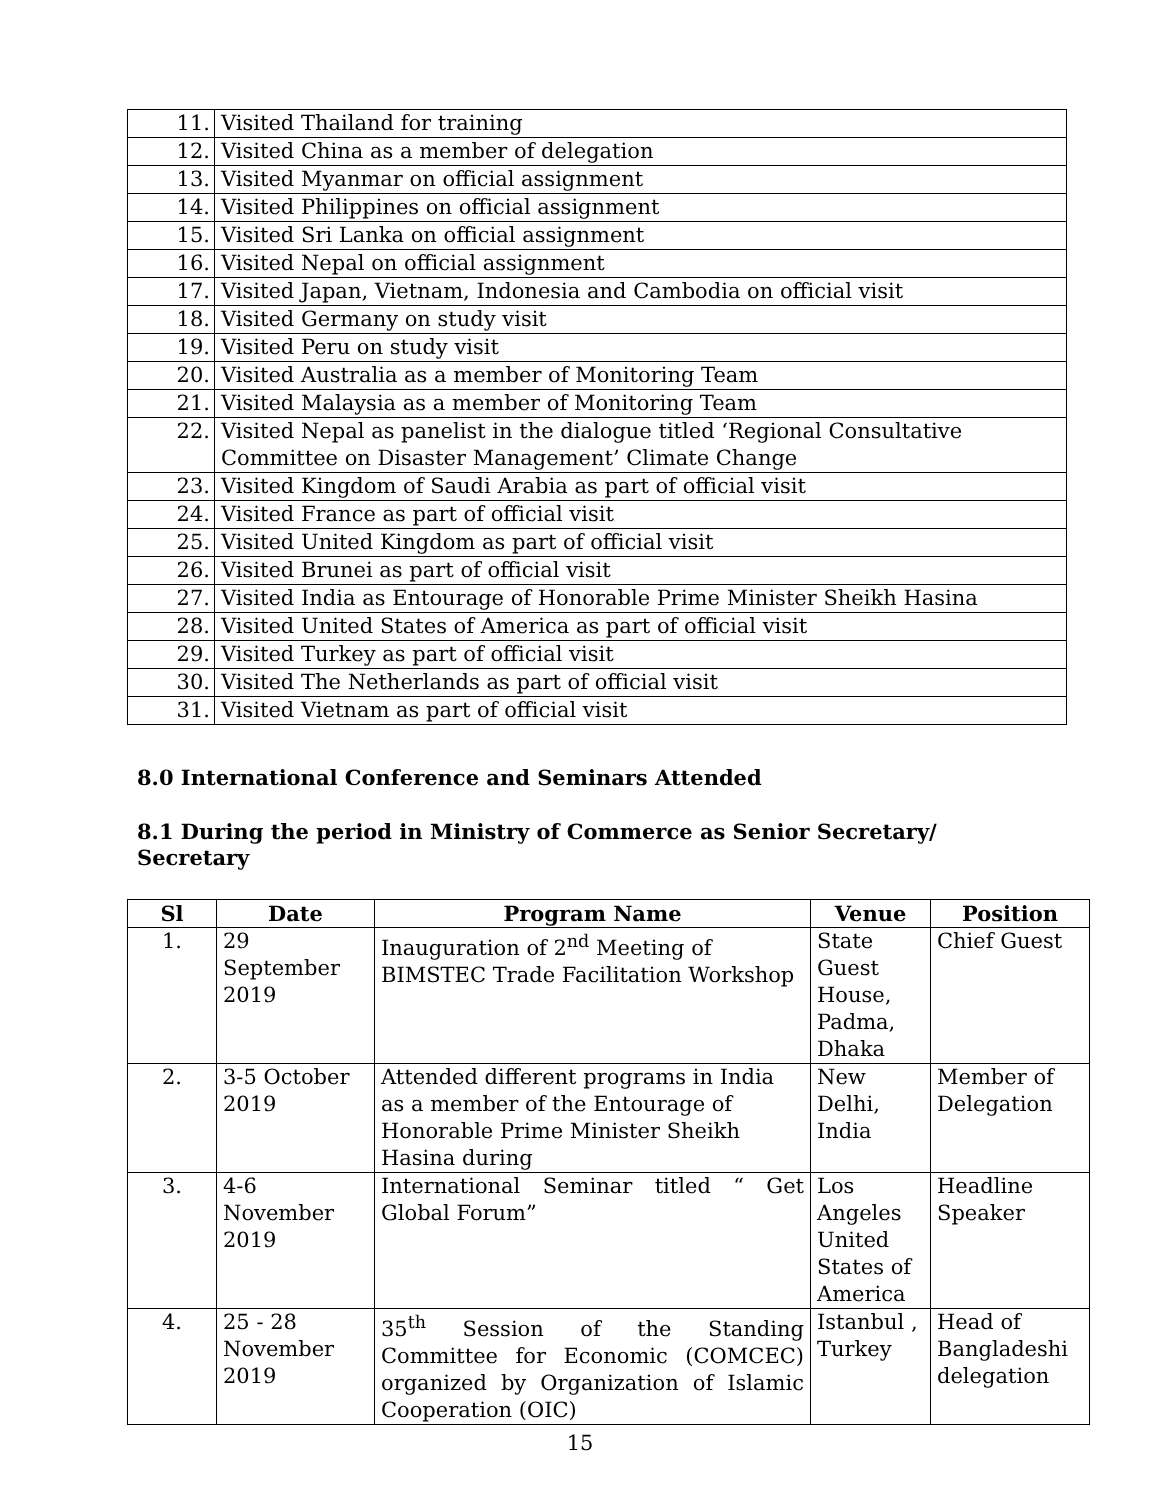| 11. | Visited Thailand for training |
| 12. | Visited China as a member of delegation |
| 13. | Visited Myanmar on official assignment |
| 14. | Visited Philippines on official assignment |
| 15. | Visited Sri Lanka on official assignment |
| 16. | Visited Nepal on official assignment |
| 17. | Visited Japan, Vietnam, Indonesia and Cambodia on official visit |
| 18. | Visited Germany on study visit |
| 19. | Visited Peru on study visit |
| 20. | Visited Australia as a member of Monitoring Team |
| 21. | Visited Malaysia as a member of Monitoring Team |
| 22. | Visited Nepal as panelist in the dialogue titled ‘Regional Consultative Committee on Disaster Management’ Climate Change |
| 23. | Visited Kingdom of Saudi Arabia as part of official visit |
| 24. | Visited France as part of official visit |
| 25. | Visited United Kingdom as part of official visit |
| 26. | Visited Brunei as part of official visit |
| 27. | Visited India as Entourage of Honorable Prime Minister Sheikh Hasina |
| 28. | Visited United States of America as part of official visit |
| 29. | Visited Turkey as part of official visit |
| 30. | Visited The Netherlands as part of official visit |
| 31. | Visited Vietnam as part of official visit |
8.0 International Conference and Seminars Attended
8.1 During the period in Ministry of Commerce as Senior Secretary/ Secretary
| Sl | Date | Program Name | Venue | Position |
| --- | --- | --- | --- | --- |
| 1. | 29 September 2019 | Inauguration of 2<sup>nd</sup> Meeting of BIMSTEC Trade Facilitation Workshop | State Guest House, Padma, Dhaka | Chief Guest |
| 2. | 3-5 October 2019 | Attended different programs in India as a member of the Entourage of Honorable Prime Minister Sheikh Hasina during | New Delhi, India | Member of Delegation |
| 3. | 4-6 November 2019 | International Seminar titled “ Get Global Forum” | Los Angeles United States of America | Headline Speaker |
| 4. | 25 - 28 November 2019 | 35<sup>th</sup> Session of the Standing Committee for Economic (COMCEC) organized by Organization of Islamic Cooperation (OIC) | Istanbul , Turkey | Head of Bangladeshi delegation |
15